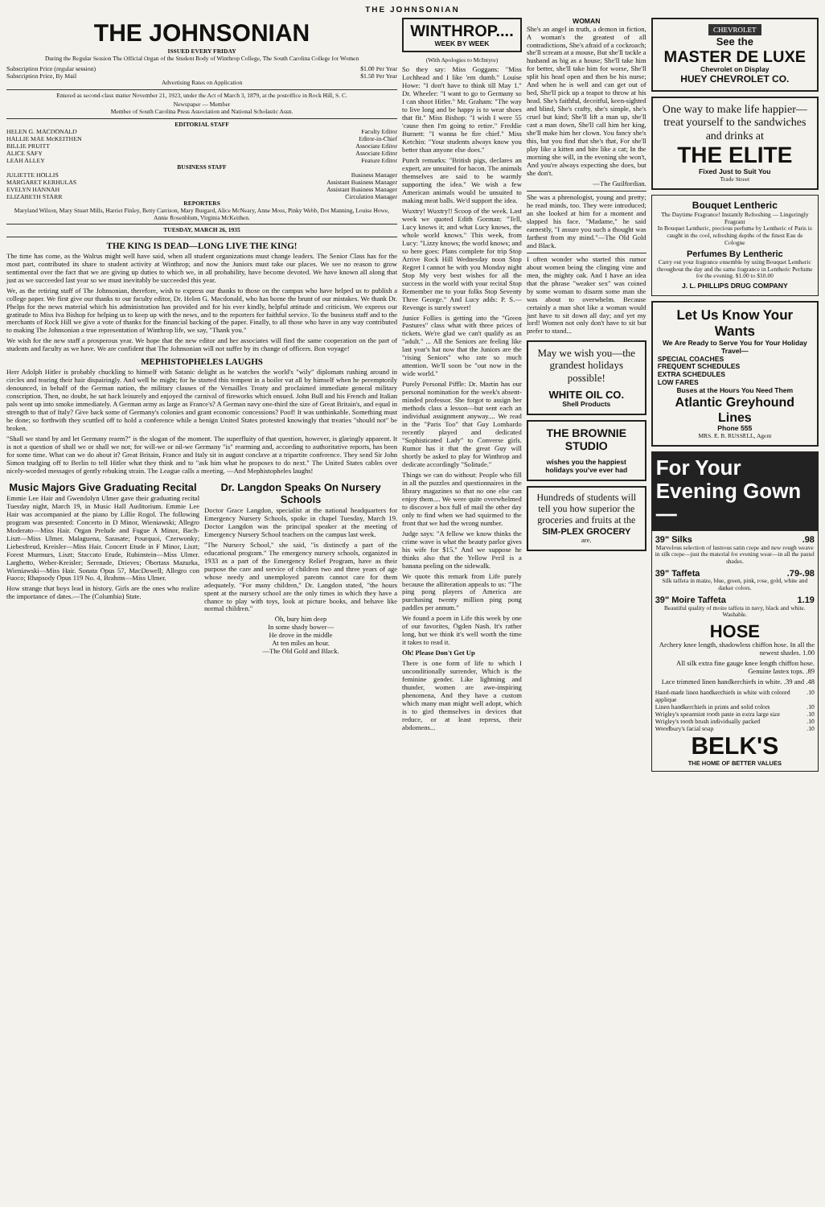THE JOHNSONIAN
THE JOHNSONIAN
ISSUED EVERY FRIDAY
During the Regular Session The Official Organ of the Student Body of Winthrop College, The South Carolina College for Women
Subscription Price (regular session) $1.00 Per Year
Subscription Price, By Mail $1.50 Per Year
Advertising Rates on Application
Entered as second-class matter November 21, 1923, under the Act of March 3, 1879, at the postoffice in Rock Hill, S. C.
Newspaper — Member
Member of South Carolina Press Association and National Scholastic Assn.
EDITORIAL STAFF
HELEN G. MACDONALD Faculty Editor
HALLIE MAE McKEITHEN Editor-in-Chief
BILLIE PRUITT Associate Editor
ALICE SAFY Associate Editor
LEAH ALLEY Feature Editor
BUSINESS STAFF
JULIETTE HOLLIS Business Manager
MARGARET KERHULAS Assistant Business Manager
EVELYN HANNAH Assistant Business Manager
ELIZABETH STARR Circulation Manager
REPORTERS
Maryland Wilson, Mary Stuart Mills, Harriet Finley, Betty Carrison, Mary Burgard, Alice McNeary, Anne Moss, Pinky Webb, Dot Manning, Louise Howe, Annie Rosenblum, Virginia McKeithen.
TUESDAY, MARCH 26, 1935
THE KING IS DEAD—LONG LIVE THE KING!
The time has come, as the Walrus might well have said, when all student organizations must change leaders. The Senior Class has for the most part, contributed its share to student activity at Winthrop; and now the Juniors must take our places. We see no reason to grow sentimental over the fact that we are giving up duties to which we, in all probability, have become devoted. We have known all along that just as we succeeded last year so we must inevitably be succeeded this year.
We, as the retiring staff of The Johnsonian, therefore, wish to express our thanks to those on the campus who have helped us to publish a college paper. We first give our thanks to our faculty editor, Dr. Helen G. Macdonald, who has borne the brunt of our mistakes. We thank Dr. Phelps for the news material which his administration has provided and for his ever kindly, helpful attitude and criticism. We express our gratitude to Miss Iva Bishop for helping us to keep up with the news, and to the reporters for faithful service. To the business staff and to the merchants of Rock Hill we give a vote of thanks for the financial backing of the paper. Finally, to all those who have in any way contributed to making The Johnsonian a true representation of Winthrop life, we say, "Thank you."
We wish for the new staff a prosperous year. We hope that the new editor and her associates will find the same cooperation on the part of students and faculty as we have. We are confident that The Johnsonian will not suffer by its change of officers. Bon voyage!
MEPHISTOPHELES LAUGHS
Herr Adolph Hitler is probably chuckling to himself with Satanic delight as he watches the world's "wily" diplomats rushing around in circles and tearing their hair dispairingly. And well he might; for he started this tempest in a boiler vat all by himself when he peremptorily denounced, in behalf of the German nation, the military clauses of the Versailles Treaty and proclaimed immediate general military conscription. Then, no doubt, he sat back leisurely and enjoyed the carnival of fireworks which ensued. John Bull and his French and Italian pals went up into smoke immediately. A German army as large as France's? A German navy one-third the size of Great Britain's, and equal in strength to that of Italy? Give back some of Germany's colonies and grant economic concessions? Poof! It was unthinkable. Something must be done; so forthwith they scuttled off to hold a conference while a benign United States protested knowingly that treaties "should not" be broken.
"Shall we stand by and let Germany rearm?" is the slogan of the moment. The superfluity of that question, however, is glaringly apparent. It is not a question of shall we or shall we not; for will-we or nil-we Germany "is" rearming and, according to authoritative reports, has been for some time. What can we do about it? Great Britain, France and Italy sit in august conclave at a tripartite conference. They send Sir John Simon trudging off to Berlin to tell Hitler what they think and to "ask him what he proposes to do next." The United States cables over nicely-worded messages of gently rebuking strain. The League calls a meeting. —And Mephistopheles laughs!
Music Majors Give Graduating Recital
Emmie Lee Hair and Gwendolyn Ulmer gave their graduating recital Tuesday night, March 19, in Music Hall Auditorium. Emmie Lee Hair was accompanied at the piano by Lillie Rogol. The following program was presented: Concerto in D Minor, Wieniawski; Allegro Moderato—Miss Hair. Organ Prelude and Fugue A Minor, Bach-Liszt—Miss Ulmer. Malaguena, Sarasate; Pourquoi, Czerwonky; Liebesfreud, Kreisler—Miss Hair. Concert Etude in F Minor, Liszt; Forest Murmurs, Liszt; Staccato Etude, Rubinstein—Miss Ulmer. Larghetto, Weber-Kreisler; Serenade, Drieves; Obertass Mazurka, Wieniawski—Miss Hair. Sonata Opus 57, MacDowell; Allegro con Fuoco; Rhapsody Opus 119 No. 4, Brahms—Miss Ulmer.
How strange that boys lead in history. Girls are the ones who realize the importance of dates.—The (Columbia) State.
Dr. Langdon Speaks On Nursery Schools
Doctor Grace Langdon, specialist at the national headquarters for Emergency Nursery Schools, spoke in chapel Tuesday, March 19. Doctor Langdon was the principal speaker at the meeting of Emergency Nursery School teachers on the campus last week.
"The Nursery School," she said, "is distinctly a part of the educational program." The emergency nursery schools, organized in 1933 as a part of the Emergency Relief Program, have as their purpose the care and service of children two and three years of age whose needy and unemployed parents cannot care for them adequately. "For many children," Dr. Langdon stated, "the hours spent at the nursery school are the only times in which they have a chance to play with toys, look at picture books, and behave like normal children."
Oh, bury him deep
In some shady bower—
He drove in the middle
At ten miles an hour.
—The Old Gold and Black.
WINTHROP....
WEEK BY WEEK
(With Apologies to McIntyre)
So they say: Miss Goggans: "Miss Lochhead and I like 'em dumb." Louise Howe: "I don't have to think till May 1." Dr. Wheeler: "I want to go to Germany so I can shoot Hitler." Mr. Graham: "The way to live long and be happy is to wear shoes that fit." Miss Bishop: "I wish I were 55 'cause then I'm going to retire." Freddie Burnett: "I wanna be fire chief." Miss Ketchin: "Your students always know you better than anyone else does."
Punch remarks: "British pigs, declares an expert, are unsuited for bacon. The animals themselves are said to be warmly supporting the idea." We wish a few American animals would be unsuited to making meat balls. We'd support the idea.
Wuxtry! Wuxtry!! Scoop of the week. Last week we quoted Edith Gorman: "Tell, Lucy knows it; and what Lucy knows, the whole world knows." This week, from Lucy: "Lizzy knows; the world knows; and so here goes: Plans complete for trip Stop Arrive Rock Hill Wednesday noon Stop Regret I cannot be with you Monday night Stop My very best wishes for all the success in the world with your recital Stop Remember me to your folks Stop Seventy Three George." And Lucy adds: P. S.—Revenge is surely sweet!
Junior Follies is getting into the "Green Pastures" class what with three prices of tickets. We're glad we can't qualify as an "adult." ... All the Seniors are feeling like last year's hat now that the Juniors are the "rising Seniors" who rate so much attention. We'll soon be "out now in the wide world."
Purely Personal Piffle: Dr. Martin has our personal nomination for the week's absent-minded professor. She forgot to assign her methods class a lesson—but sent each an individual assignment anyway.... We read in the "Paris Too" that Guy Lombardo recently played and dedicated "Sophisticated Lady" to Converse girls. Rumor has it that the great Guy will shortly be asked to play for Winthrop and dedicate accordingly "Solitude."
Things we can do without: People who fill in all the puzzles and questionnaires in the library magazines so that no one else can enjoy them.... We were quite overwhelmed to discover a box full of mail the other day only to find when we had squirmed to the front that we had the wrong number.
Judge says: "A fellow we know thinks the crime wave is what the beauty parlor gives his wife for $15." And we suppose he thinks also that the Yellow Peril is a banana peeling on the sidewalk.
We quote this remark from Life purely because the alliteration appeals to us: "The ping pong players of America are purchasing twenty million ping pong paddles per annum."
We found a poem in Life this week by one of our favorites, Ogden Nash. It's rather long, but we think it's well worth the time it takes to read it.
Oh! Please Don't Get Up
There is one form of life to which I unconditionally surrender, Which is the feminine gender. Like lightning and thunder, women are awe-inspiring phenomena, And they have a custom which many man might well adopt, which is to gird themselves in devices that reduce, or at least repress, their abdomens...
WOMAN
She's an angel in truth, a demon in fiction, A woman's the greatest of all contradictions, She's afraid of a cockroach; she'll scream at a mouse, But she'll tackle a husband as big as a house; She'll take him for better, she'll take him for worse, She'll split his head open and then be his nurse; And when he is well and can get out of bed, She'll pick up a teapot to throw at his head. She's faithful, deceitful, keen-sighted and blind, She's crafty, she's simple, she's cruel but kind; She'll lift a man up, she'll cast a man down, She'll call him her king, she'll make him her clown. You fancy she's this, but you find that she's that, For she'll play like a kitten and bite like a cat; In the morning she will, in the evening she won't, And you're always expecting she does, but she don't.
—The Guilfordian.
She was a phrenologist, young and pretty; he read minds, too. They were introduced; an she looked at him for a moment and slapped his face. "Madame," he said earnestly, "I assure you such a thought was farthest from my mind."—The Old Gold and Black.
I often wonder who started this rumor about women being the clinging vine and men, the mighty oak. And I have an idea that the phrase "weaker sex" was coined by some woman to disarm some man she was about to overwhelm. Because certainly a man shot like a woman would just have to sit down all day; and yet my lord! Women not only don't have to sit but prefer to stand...
May we wish you—the grandest holidays possible!
WHITE OIL CO.
Shell Products
THE BROWNIE STUDIO
wishes you the happiest holidays you've ever had
Hundreds of students will tell you how superior the groceries and fruits at the
SIM-PLEX GROCERY
are.
CHEVROLET
See the
MASTER DE LUXE
Chevrolet on Display
HUEY CHEVROLET CO.
One way to make life happier—treat yourself to the sandwiches and drinks at
THE ELITE
Fixed Just to Suit You
Trade Street
Bouquet Lentheric
The Daytime Fragrance! Instantly Refreshing — Lingeringly Fragrant
In Bouquet Lentheric, precious perfume by Lentheric of Paris is caught in the cool, refreshing depths of the finest Eau de Cologne
Perfumes By Lentheric
Carry out your fragrance ensemble by using Bouquet Lentheric throughout the day and the same fragrance in Lentheric Perfume for the evening. $1.00 to $10.00
J. L. PHILLIPS DRUG COMPANY
Let Us Know Your Wants
We Are Ready to Serve You for Your Holiday Travel—
SPECIAL COACHES
FREQUENT SCHEDULES
EXTRA SCHEDULES
LOW FARES
Buses at the Hours You Need Them
Atlantic Greyhound Lines
Phone 555
MRS. E. B. RUSSELL, Agent
For Your Evening Gown—
39" Silks.98
Marvelous selection of lustrous satin crepe and new rough weave in silk crepe—just the material for evening wear—in all the pastel shades.
39" Taffeta.79-.98
Silk taffeta in maize, blue, green, pink, rose, gold, white and darker colors.
39" Moire Taffeta 1.19
Beautiful quality of moire taffeta in navy, black and white. Washable.
HOSE
Archery knee length, shadowless chiffon hose. In all the newest shades. 1.00
All silk extra fine gauge knee length chiffon hose. Genuine lastex tops. .89
Lace trimmed linen handkerchiefs in white. .39 and .48
Hand-made linen handkerchiefs in white with colored applique.10
Linen handkerchiefs in prints and solid colors.10
Wrigley's spearmint tooth paste in extra large size.10
Wrigley's tooth brush individually packed.10
Woodbury's facial soap.10
BELK'S
THE HOME OF BETTER VALUES